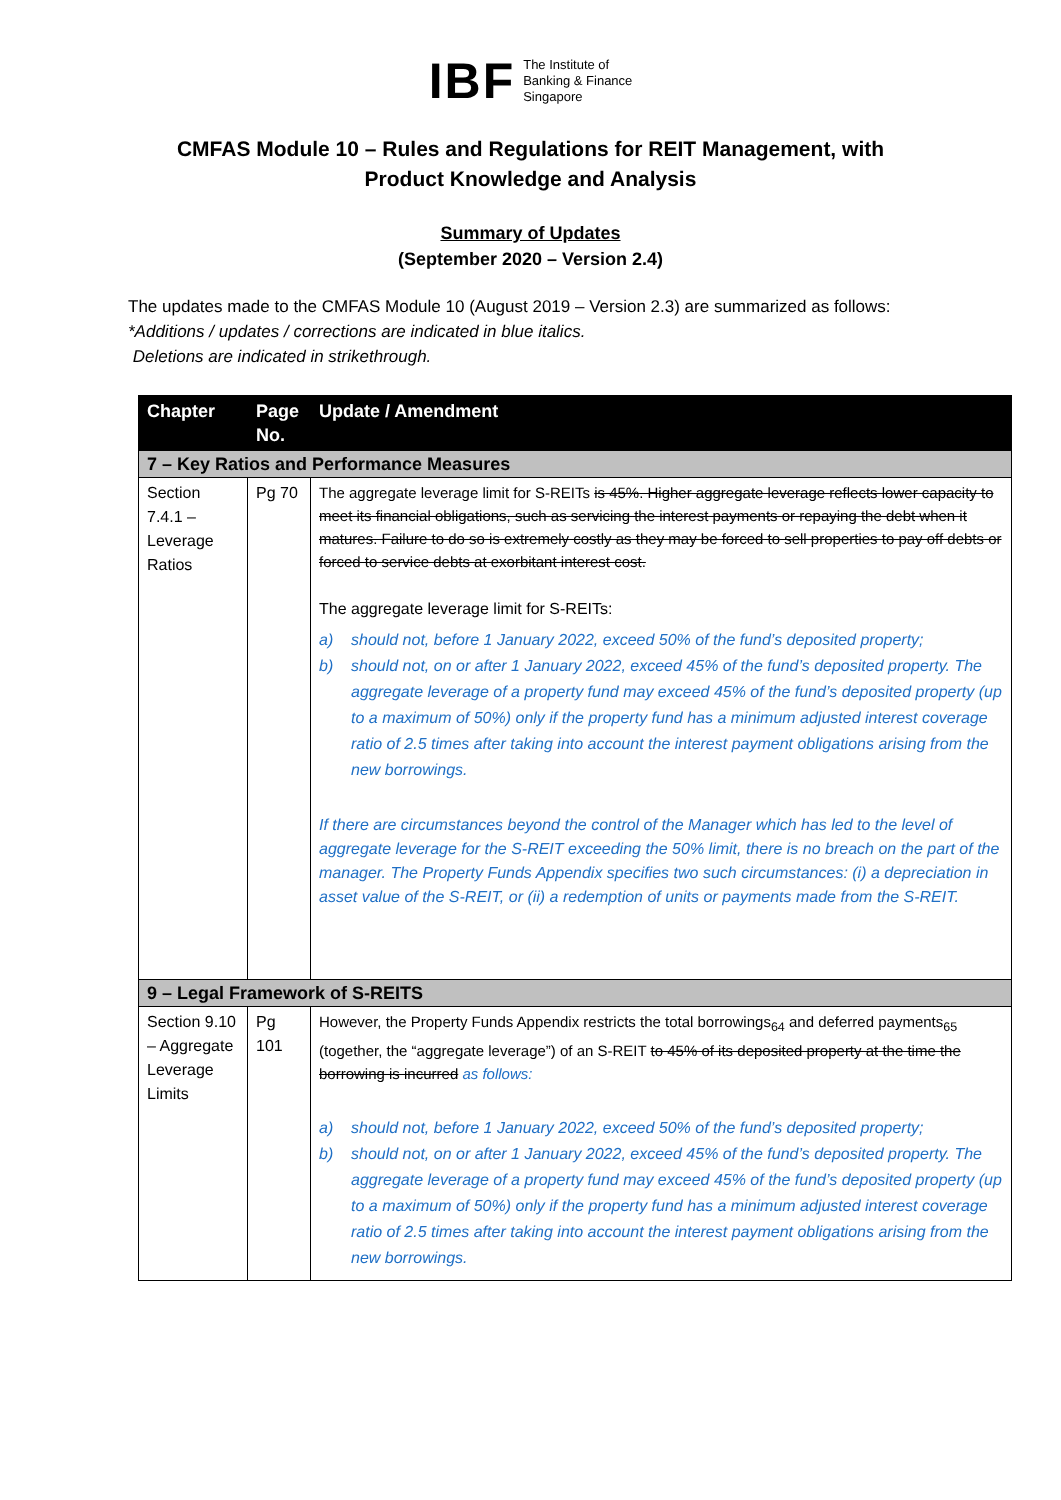IBF The Institute of
Banking & Finance
Singapore
CMFAS Module 10 – Rules and Regulations for REIT Management, with
Product Knowledge and Analysis
Summary of Updates
(September 2020 – Version 2.4)
The updates made to the CMFAS Module 10 (August 2019 – Version 2.3) are summarized as follows:
*Additions / updates / corrections are indicated in blue italics.
Deletions are indicated in strikethrough.
| Chapter | Page No. | Update / Amendment |
| --- | --- | --- |
| 7 – Key Ratios and Performance Measures | | |
| Section 7.4.1 – Leverage Ratios | Pg 70 | The aggregate leverage limit for S-REITs is 45%. Higher aggregate leverage reflects lower capacity to meet its financial obligations, such as servicing the interest payments or repaying the debt when it matures. Failure to do so is extremely costly as they may be forced to sell properties to pay off debts or forced to service debts at exorbitant interest cost. The aggregate leverage limit for S-REITs: a) should not, before 1 January 2022, exceed 50% of the fund’s deposited property; b) should not, on or after 1 January 2022, exceed 45% of the fund’s deposited property. The aggregate leverage of a property fund may exceed 45% of the fund’s deposited property (up to a maximum of 50%) only if the property fund has a minimum adjusted interest coverage ratio of 2.5 times after taking into account the interest payment obligations arising from the new borrowings. If there are circumstances beyond the control of the Manager which has led to the level of aggregate leverage for the S-REIT exceeding the 50% limit, there is no breach on the part of the manager. The Property Funds Appendix specifies two such circumstances: (i) a depreciation in asset value of the S-REIT, or (ii) a redemption of units or payments made from the S-REIT. |
| 9 – Legal Framework of S-REITS | | |
| Section 9.10 – Aggregate Leverage Limits | Pg 101 | However, the Property Funds Appendix restricts the total borrowings<sub>64</sub> and deferred payments<sub>65</sub> (together, the “aggregate leverage”) of an S-REIT to 45% of its deposited property at the time the borrowing is incurred as follows: a) should not, before 1 January 2022, exceed 50% of the fund’s deposited property; b) should not, on or after 1 January 2022, exceed 45% of the fund’s deposited property. The aggregate leverage of a property fund may exceed 45% of the fund’s deposited property (up to a maximum of 50%) only if the property fund has a minimum adjusted interest coverage ratio of 2.5 times after taking into account the interest payment obligations arising from the new borrowings. |